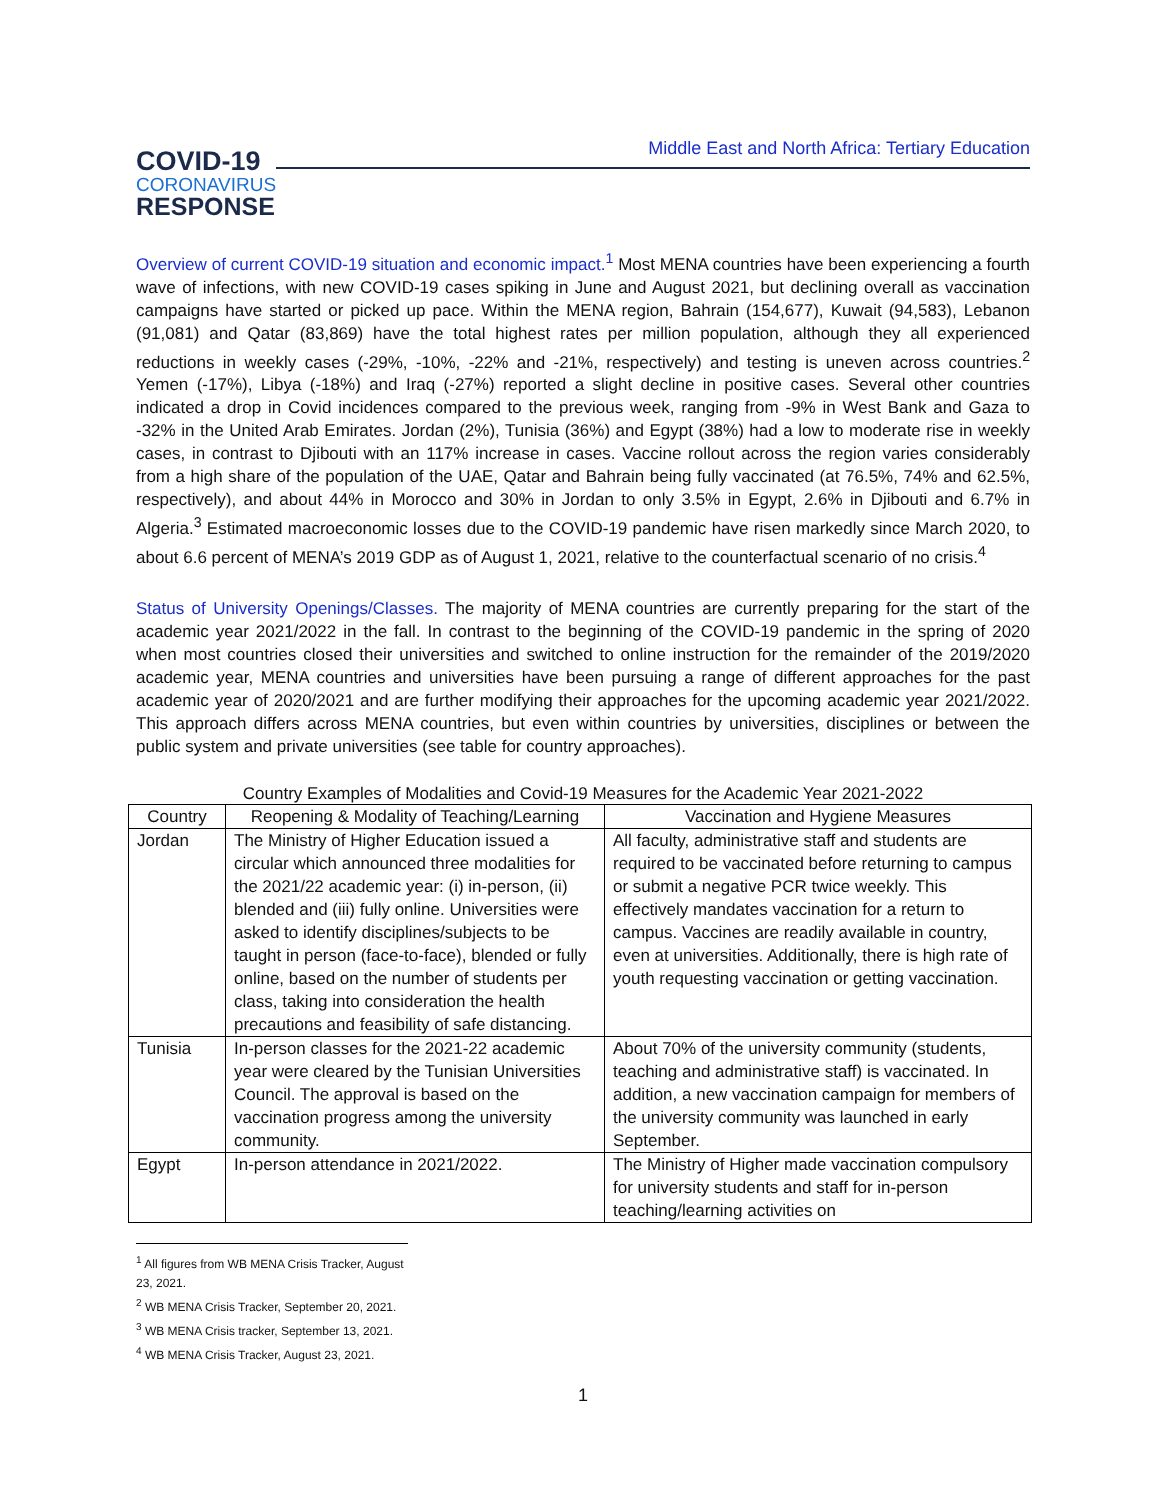COVID-19
CORONAVIRUS
RESPONSE
Middle East and North Africa: Tertiary Education
Overview of current COVID-19 situation and economic impact.<sup>1</sup> Most MENA countries have been experiencing a fourth wave of infections, with new COVID-19 cases spiking in June and August 2021, but declining overall as vaccination campaigns have started or picked up pace. Within the MENA region, Bahrain (154,677), Kuwait (94,583), Lebanon (91,081) and Qatar (83,869) have the total highest rates per million population, although they all experienced reductions in weekly cases (-29%, -10%, -22% and -21%, respectively) and testing is uneven across countries.<sup>2</sup> Yemen (-17%), Libya (-18%) and Iraq (-27%) reported a slight decline in positive cases. Several other countries indicated a drop in Covid incidences compared to the previous week, ranging from -9% in West Bank and Gaza to -32% in the United Arab Emirates. Jordan (2%), Tunisia (36%) and Egypt (38%) had a low to moderate rise in weekly cases, in contrast to Djibouti with an 117% increase in cases. Vaccine rollout across the region varies considerably from a high share of the population of the UAE, Qatar and Bahrain being fully vaccinated (at 76.5%, 74% and 62.5%, respectively), and about 44% in Morocco and 30% in Jordan to only 3.5% in Egypt, 2.6% in Djibouti and 6.7% in Algeria.<sup>3</sup> Estimated macroeconomic losses due to the COVID-19 pandemic have risen markedly since March 2020, to about 6.6 percent of MENA’s 2019 GDP as of August 1, 2021, relative to the counterfactual scenario of no crisis.<sup>4</sup>
Status of University Openings/Classes. The majority of MENA countries are currently preparing for the start of the academic year 2021/2022 in the fall. In contrast to the beginning of the COVID-19 pandemic in the spring of 2020 when most countries closed their universities and switched to online instruction for the remainder of the 2019/2020 academic year, MENA countries and universities have been pursuing a range of different approaches for the past academic year of 2020/2021 and are further modifying their approaches for the upcoming academic year 2021/2022. This approach differs across MENA countries, but even within countries by universities, disciplines or between the public system and private universities (see table for country approaches).
Country Examples of Modalities and Covid-19 Measures for the Academic Year 2021-2022
| Country | Reopening & Modality of Teaching/Learning | Vaccination and Hygiene Measures |
| --- | --- | --- |
| Jordan | The Ministry of Higher Education issued a circular which announced three modalities for the 2021/22 academic year: (i) in-person, (ii) blended and (iii) fully online. Universities were asked to identify disciplines/subjects to be taught in person (face-to-face), blended or fully online, based on the number of students per class, taking into consideration the health precautions and feasibility of safe distancing. | All faculty, administrative staff and students are required to be vaccinated before returning to campus or submit a negative PCR twice weekly. This effectively mandates vaccination for a return to campus. Vaccines are readily available in country, even at universities. Additionally, there is high rate of youth requesting vaccination or getting vaccination. |
| Tunisia | In-person classes for the 2021-22 academic year were cleared by the Tunisian Universities Council. The approval is based on the vaccination progress among the university community. | About 70% of the university community (students, teaching and administrative staff) is vaccinated. In addition, a new vaccination campaign for members of the university community was launched in early September. |
| Egypt | In-person attendance in 2021/2022. | The Ministry of Higher made vaccination compulsory for university students and staff for in-person teaching/learning activities on |
<sup>1</sup> All figures from WB MENA Crisis Tracker, August 23, 2021.
<sup>2</sup> WB MENA Crisis Tracker, September 20, 2021.
<sup>3</sup> WB MENA Crisis tracker, September 13, 2021.
<sup>4</sup> WB MENA Crisis Tracker, August 23, 2021.
1